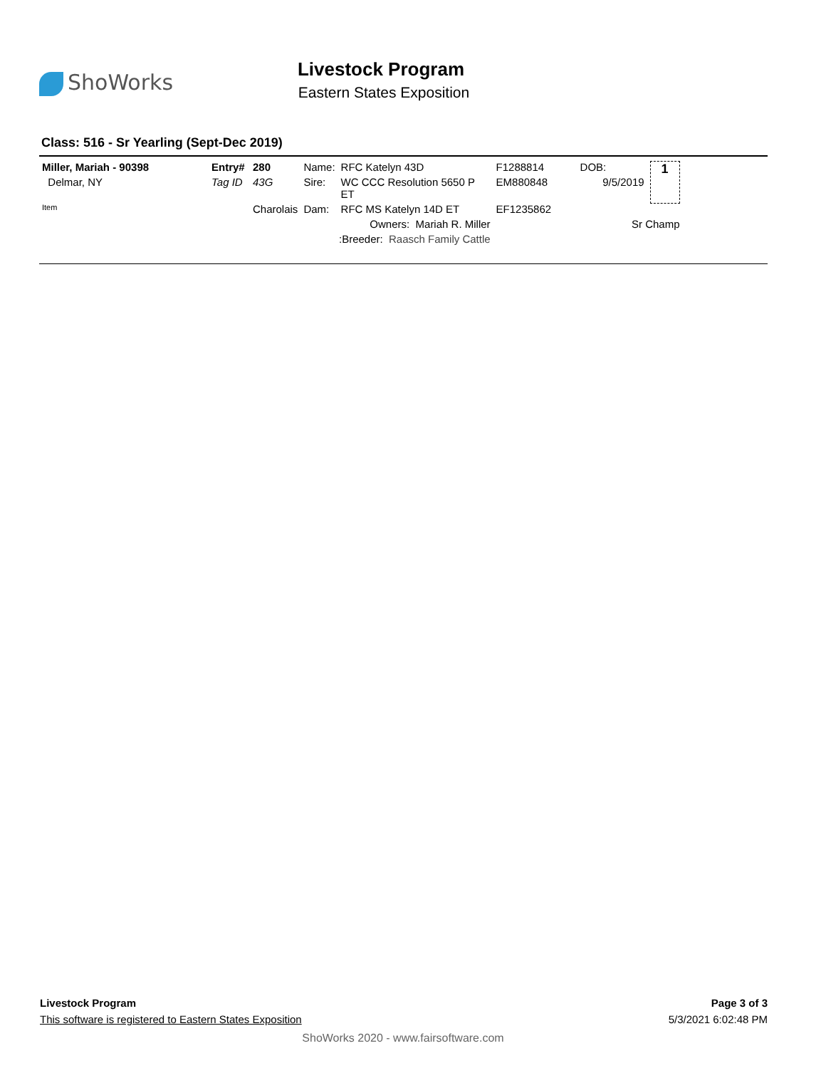ShoWorks
Livestock Program
Eastern States Exposition
Class: 516 - Sr Yearling (Sept-Dec 2019)
| Miller, Mariah - 90398 | Entry# | 280 | Name: | RFC Katelyn 43D | F1288814 | DOB: | 1 |
| Delmar, NY | Tag ID | 43G | Sire: | WC CCC Resolution 5650 P ET | EM880848 | 9/5/2019 | |
| Item | | Charolais | Dam: | RFC MS Katelyn 14D ET | EF1235862 | | |
| | | | Owners: Mariah R. Miller | | | Sr Champ | |
| | | | :Breeder: Raasch Family Cattle | | | | |
Livestock Program
This software is registered to Eastern States Exposition
Page 3 of 3
5/3/2021 6:02:48 PM
ShoWorks 2020 - www.fairsoftware.com